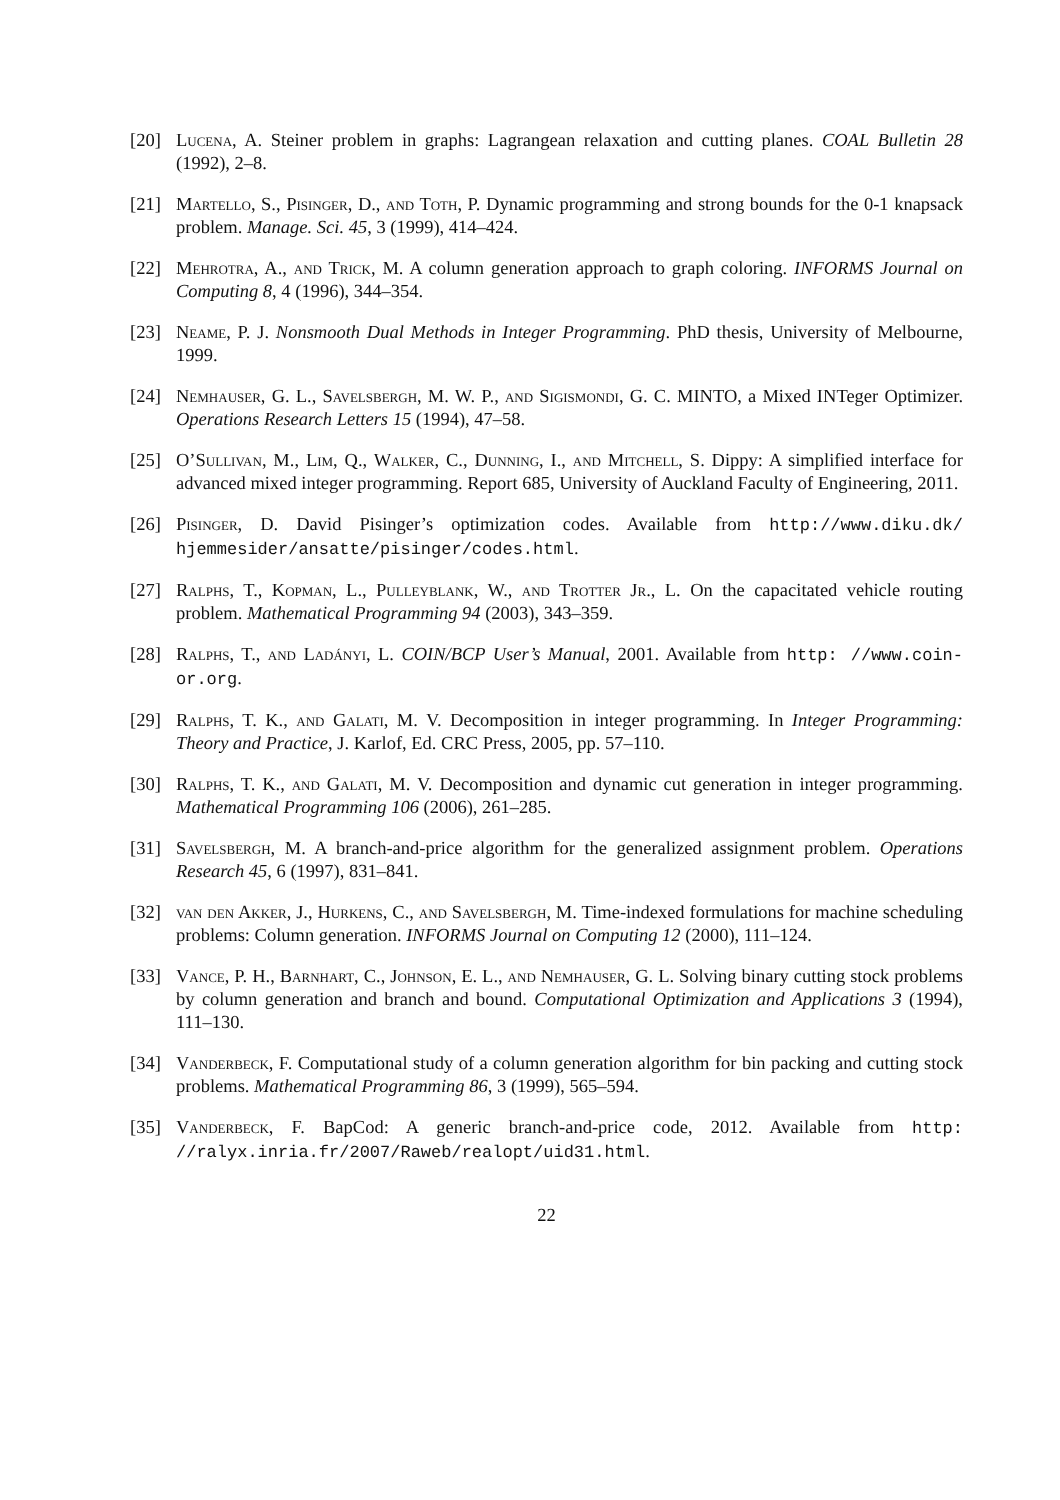[20] Lucena, A. Steiner problem in graphs: Lagrangean relaxation and cutting planes. COAL Bulletin 28 (1992), 2–8.
[21] Martello, S., Pisinger, D., and Toth, P. Dynamic programming and strong bounds for the 0-1 knapsack problem. Manage. Sci. 45, 3 (1999), 414–424.
[22] Mehrotra, A., and Trick, M. A column generation approach to graph coloring. INFORMS Journal on Computing 8, 4 (1996), 344–354.
[23] Neame, P. J. Nonsmooth Dual Methods in Integer Programming. PhD thesis, University of Melbourne, 1999.
[24] Nemhauser, G. L., Savelsbergh, M. W. P., and Sigismondi, G. C. MINTO, a Mixed INTeger Optimizer. Operations Research Letters 15 (1994), 47–58.
[25] O’Sullivan, M., Lim, Q., Walker, C., Dunning, I., and Mitchell, S. Dippy: A simplified interface for advanced mixed integer programming. Report 685, University of Auckland Faculty of Engineering, 2011.
[26] Pisinger, D. David Pisinger’s optimization codes. Available from http://www.diku.dk/ hjemmesider/ansatte/pisinger/codes.html.
[27] Ralphs, T., Kopman, L., Pulleyblank, W., and Trotter Jr., L. On the capacitated vehicle routing problem. Mathematical Programming 94 (2003), 343–359.
[28] Ralphs, T., and Ladányi, L. COIN/BCP User’s Manual, 2001. Available from http: //www.coin-or.org.
[29] Ralphs, T. K., and Galati, M. V. Decomposition in integer programming. In Integer Programming: Theory and Practice, J. Karlof, Ed. CRC Press, 2005, pp. 57–110.
[30] Ralphs, T. K., and Galati, M. V. Decomposition and dynamic cut generation in integer programming. Mathematical Programming 106 (2006), 261–285.
[31] Savelsbergh, M. A branch-and-price algorithm for the generalized assignment problem. Operations Research 45, 6 (1997), 831–841.
[32] van den Akker, J., Hurkens, C., and Savelsbergh, M. Time-indexed formulations for machine scheduling problems: Column generation. INFORMS Journal on Computing 12 (2000), 111–124.
[33] Vance, P. H., Barnhart, C., Johnson, E. L., and Nemhauser, G. L. Solving binary cutting stock problems by column generation and branch and bound. Computational Optimization and Applications 3 (1994), 111–130.
[34] Vanderbeck, F. Computational study of a column generation algorithm for bin packing and cutting stock problems. Mathematical Programming 86, 3 (1999), 565–594.
[35] Vanderbeck, F. BapCod: A generic branch-and-price code, 2012. Available from http: //ralyx.inria.fr/2007/Raweb/realopt/uid31.html.
22